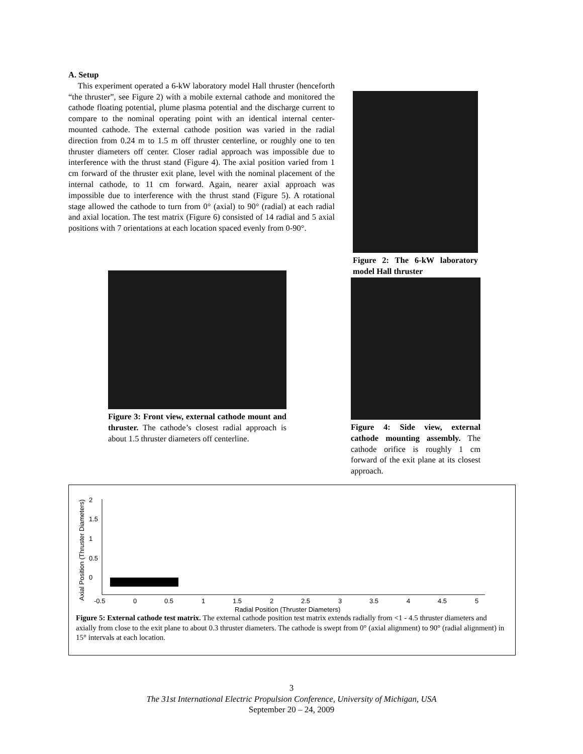A. Setup
This experiment operated a 6-kW laboratory model Hall thruster (henceforth “the thruster”, see Figure 2) with a mobile external cathode and monitored the cathode floating potential, plume plasma potential and the discharge current to compare to the nominal operating point with an identical internal center-mounted cathode. The external cathode position was varied in the radial direction from 0.24 m to 1.5 m off thruster centerline, or roughly one to ten thruster diameters off center. Closer radial approach was impossible due to interference with the thrust stand (Figure 4). The axial position varied from 1 cm forward of the thruster exit plane, level with the nominal placement of the internal cathode, to 11 cm forward. Again, nearer axial approach was impossible due to interference with the thrust stand (Figure 5). A rotational stage allowed the cathode to turn from 0° (axial) to 90° (radial) at each radial and axial location. The test matrix (Figure 6) consisted of 14 radial and 5 axial positions with 7 orientations at each location spaced evenly from 0-90°.
Figure 2: The 6-kW laboratory model Hall thruster
Figure 3: Front view, external cathode mount and thruster. The cathode’s closest radial approach is about 1.5 thruster diameters off centerline.
Figure 4: Side view, external cathode mounting assembly. The cathode orifice is roughly 1 cm forward of the exit plane at its closest approach.
Axial Position (Thruster Diameters)
2
1.5
1
0.5
0
-0.5
0
0.5
1
1.5
2
2.5
3
3.5
4
4.5
5
Radial Position (Thruster Diameters)
Figure 5: External cathode test matrix. The external cathode position test matrix extends radially from <1 - 4.5 thruster diameters and axially from close to the exit plane to about 0.3 thruster diameters. The cathode is swept from 0° (axial alignment) to 90° (radial alignment) in 15° intervals at each location.
3
The 31st International Electric Propulsion Conference, University of Michigan, USA
September 20 – 24, 2009